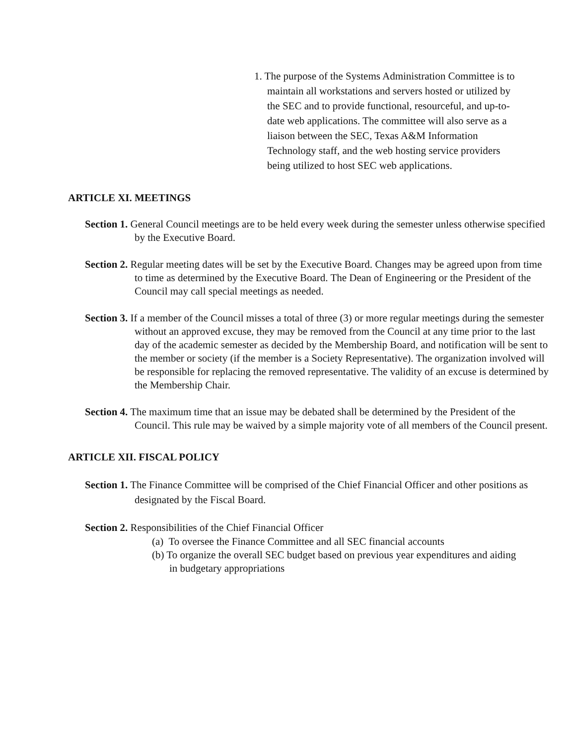1. The purpose of the Systems Administration Committee is to maintain all workstations and servers hosted or utilized by the SEC and to provide functional, resourceful, and up-to-date web applications. The committee will also serve as a liaison between the SEC, Texas A&M Information Technology staff, and the web hosting service providers being utilized to host SEC web applications.
ARTICLE XI. MEETINGS
Section 1. General Council meetings are to be held every week during the semester unless otherwise specified by the Executive Board.
Section 2. Regular meeting dates will be set by the Executive Board. Changes may be agreed upon from time to time as determined by the Executive Board. The Dean of Engineering or the President of the Council may call special meetings as needed.
Section 3. If a member of the Council misses a total of three (3) or more regular meetings during the semester without an approved excuse, they may be removed from the Council at any time prior to the last day of the academic semester as decided by the Membership Board, and notification will be sent to the member or society (if the member is a Society Representative). The organization involved will be responsible for replacing the removed representative. The validity of an excuse is determined by the Membership Chair.
Section 4. The maximum time that an issue may be debated shall be determined by the President of the Council. This rule may be waived by a simple majority vote of all members of the Council present.
ARTICLE XII. FISCAL POLICY
Section 1. The Finance Committee will be comprised of the Chief Financial Officer and other positions as designated by the Fiscal Board.
Section 2. Responsibilities of the Chief Financial Officer
(a) To oversee the Finance Committee and all SEC financial accounts
(b) To organize the overall SEC budget based on previous year expenditures and aiding in budgetary appropriations